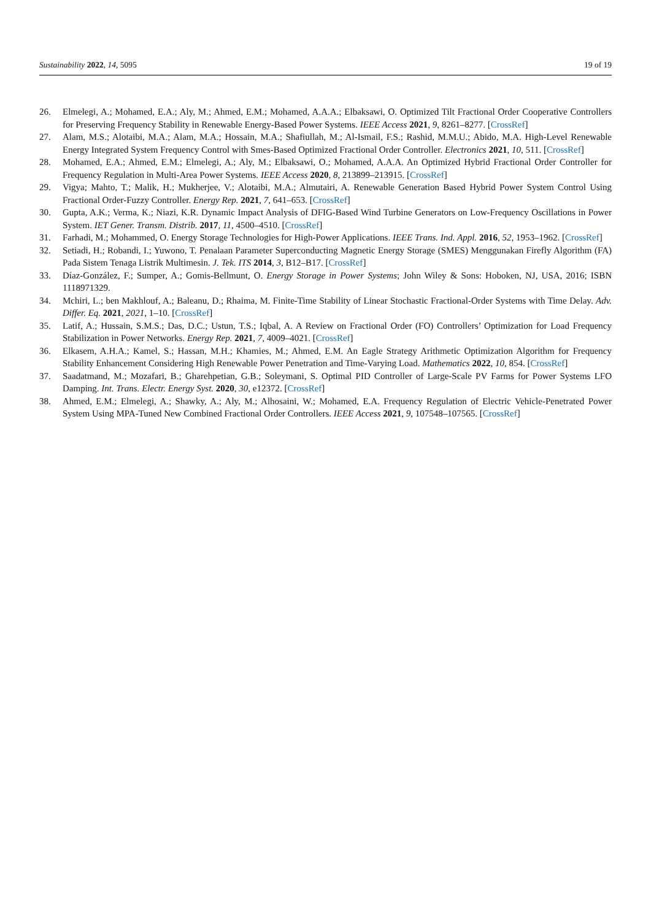Sustainability 2022, 14, 5095 19 of 19
26. Elmelegi, A.; Mohamed, E.A.; Aly, M.; Ahmed, E.M.; Mohamed, A.A.A.; Elbaksawi, O. Optimized Tilt Fractional Order Cooperative Controllers for Preserving Frequency Stability in Renewable Energy-Based Power Systems. IEEE Access 2021, 9, 8261–8277. [CrossRef]
27. Alam, M.S.; Alotaibi, M.A.; Alam, M.A.; Hossain, M.A.; Shafiullah, M.; Al-Ismail, F.S.; Rashid, M.M.U.; Abido, M.A. High-Level Renewable Energy Integrated System Frequency Control with Smes-Based Optimized Fractional Order Controller. Electronics 2021, 10, 511. [CrossRef]
28. Mohamed, E.A.; Ahmed, E.M.; Elmelegi, A.; Aly, M.; Elbaksawi, O.; Mohamed, A.A.A. An Optimized Hybrid Fractional Order Controller for Frequency Regulation in Multi-Area Power Systems. IEEE Access 2020, 8, 213899–213915. [CrossRef]
29. Vigya; Mahto, T.; Malik, H.; Mukherjee, V.; Alotaibi, M.A.; Almutairi, A. Renewable Generation Based Hybrid Power System Control Using Fractional Order-Fuzzy Controller. Energy Rep. 2021, 7, 641–653. [CrossRef]
30. Gupta, A.K.; Verma, K.; Niazi, K.R. Dynamic Impact Analysis of DFIG-Based Wind Turbine Generators on Low-Frequency Oscillations in Power System. IET Gener. Transm. Distrib. 2017, 11, 4500–4510. [CrossRef]
31. Farhadi, M.; Mohammed, O. Energy Storage Technologies for High-Power Applications. IEEE Trans. Ind. Appl. 2016, 52, 1953–1962. [CrossRef]
32. Setiadi, H.; Robandi, I.; Yuwono, T. Penalaan Parameter Superconducting Magnetic Energy Storage (SMES) Menggunakan Firefly Algorithm (FA) Pada Sistem Tenaga Listrik Multimesin. J. Tek. ITS 2014, 3, B12–B17. [CrossRef]
33. Díaz-González, F.; Sumper, A.; Gomis-Bellmunt, O. Energy Storage in Power Systems; John Wiley & Sons: Hoboken, NJ, USA, 2016; ISBN 1118971329.
34. Mchiri, L.; ben Makhlouf, A.; Baleanu, D.; Rhaima, M. Finite-Time Stability of Linear Stochastic Fractional-Order Systems with Time Delay. Adv. Differ. Eq. 2021, 2021, 1–10. [CrossRef]
35. Latif, A.; Hussain, S.M.S.; Das, D.C.; Ustun, T.S.; Iqbal, A. A Review on Fractional Order (FO) Controllers’ Optimization for Load Frequency Stabilization in Power Networks. Energy Rep. 2021, 7, 4009–4021. [CrossRef]
36. Elkasem, A.H.A.; Kamel, S.; Hassan, M.H.; Khamies, M.; Ahmed, E.M. An Eagle Strategy Arithmetic Optimization Algorithm for Frequency Stability Enhancement Considering High Renewable Power Penetration and Time-Varying Load. Mathematics 2022, 10, 854. [CrossRef]
37. Saadatmand, M.; Mozafari, B.; Gharehpetian, G.B.; Soleymani, S. Optimal PID Controller of Large-Scale PV Farms for Power Systems LFO Damping. Int. Trans. Electr. Energy Syst. 2020, 30, e12372. [CrossRef]
38. Ahmed, E.M.; Elmelegi, A.; Shawky, A.; Aly, M.; Alhosaini, W.; Mohamed, E.A. Frequency Regulation of Electric Vehicle-Penetrated Power System Using MPA-Tuned New Combined Fractional Order Controllers. IEEE Access 2021, 9, 107548–107565. [CrossRef]